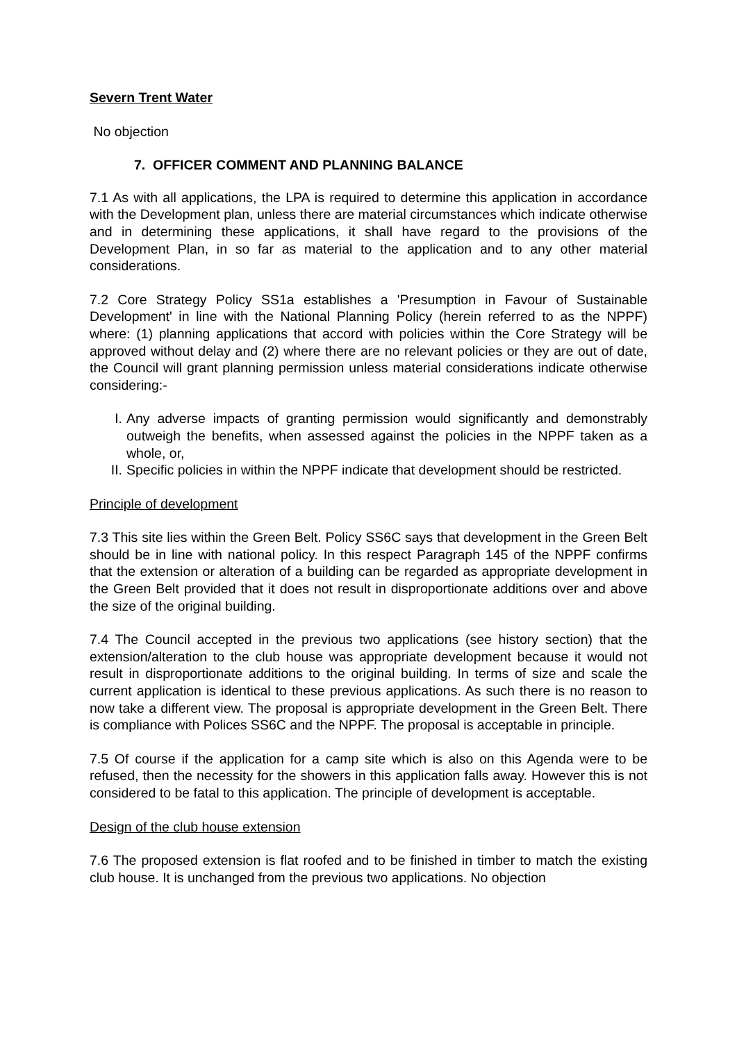Severn Trent Water
No objection
7. OFFICER COMMENT AND PLANNING BALANCE
7.1 As with all applications, the LPA is required to determine this application in accordance with the Development plan, unless there are material circumstances which indicate otherwise and in determining these applications, it shall have regard to the provisions of the Development Plan, in so far as material to the application and to any other material considerations.
7.2 Core Strategy Policy SS1a establishes a 'Presumption in Favour of Sustainable Development' in line with the National Planning Policy (herein referred to as the NPPF) where: (1) planning applications that accord with policies within the Core Strategy will be approved without delay and (2) where there are no relevant policies or they are out of date, the Council will grant planning permission unless material considerations indicate otherwise considering:-
I. Any adverse impacts of granting permission would significantly and demonstrably outweigh the benefits, when assessed against the policies in the NPPF taken as a whole, or,
II. Specific policies in within the NPPF indicate that development should be restricted.
Principle of development
7.3 This site lies within the Green Belt. Policy SS6C says that development in the Green Belt should be in line with national policy. In this respect Paragraph 145 of the NPPF confirms that the extension or alteration of a building can be regarded as appropriate development in the Green Belt provided that it does not result in disproportionate additions over and above the size of the original building.
7.4 The Council accepted in the previous two applications (see history section) that the extension/alteration to the club house was appropriate development because it would not result in disproportionate additions to the original building. In terms of size and scale the current application is identical to these previous applications. As such there is no reason to now take a different view. The proposal is appropriate development in the Green Belt. There is compliance with Polices SS6C and the NPPF. The proposal is acceptable in principle.
7.5 Of course if the application for a camp site which is also on this Agenda were to be refused, then the necessity for the showers in this application falls away. However this is not considered to be fatal to this application. The principle of development is acceptable.
Design of the club house extension
7.6 The proposed extension is flat roofed and to be finished in timber to match the existing club house. It is unchanged from the previous two applications. No objection